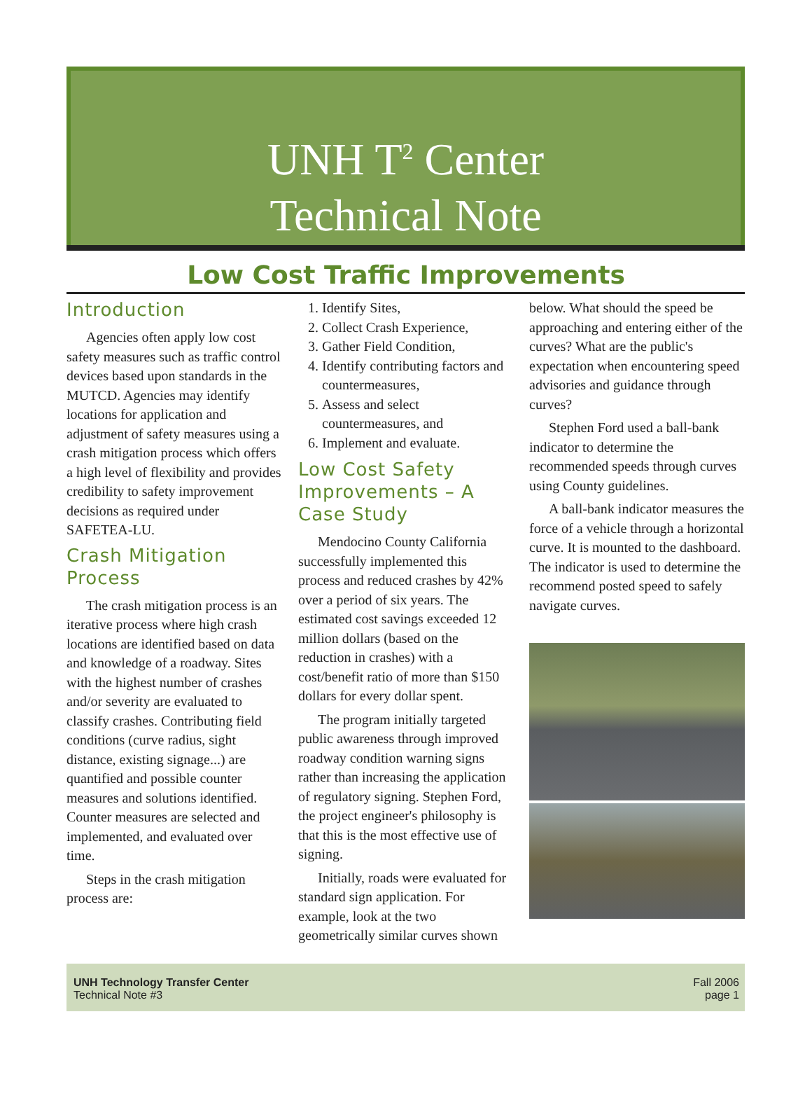UNH T<sup>2</sup> Center
Technical Note
Low Cost Traffic Improvements
Introduction
Agencies often apply low cost safety measures such as traffic control devices based upon standards in the MUTCD. Agencies may identify locations for application and adjustment of safety measures using a crash mitigation process which offers a high level of flexibility and provides credibility to safety improvement decisions as required under SAFETEA-LU.
Crash Mitigation Process
The crash mitigation process is an iterative process where high crash locations are identified based on data and knowledge of a roadway. Sites with the highest number of crashes and/or severity are evaluated to classify crashes. Contributing field conditions (curve radius, sight distance, existing signage...) are quantified and possible counter measures and solutions identified. Counter measures are selected and implemented, and evaluated over time.
Steps in the crash mitigation process are:
1. Identify Sites,
2. Collect Crash Experience,
3. Gather Field Condition,
4. Identify contributing factors and countermeasures,
5. Assess and select countermeasures, and
6. Implement and evaluate.
Low Cost Safety Improvements – A Case Study
Mendocino County California successfully implemented this process and reduced crashes by 42% over a period of six years. The estimated cost savings exceeded 12 million dollars (based on the reduction in crashes) with a cost/benefit ratio of more than $150 dollars for every dollar spent.
The program initially targeted public awareness through improved roadway condition warning signs rather than increasing the application of regulatory signing. Stephen Ford, the project engineer's philosophy is that this is the most effective use of signing.
Initially, roads were evaluated for standard sign application. For example, look at the two geometrically similar curves shown
below. What should the speed be approaching and entering either of the curves? What are the public's expectation when encountering speed advisories and guidance through curves?
Stephen Ford used a ball-bank indicator to determine the recommended speeds through curves using County guidelines.
A ball-bank indicator measures the force of a vehicle through a horizontal curve. It is mounted to the dashboard. The indicator is used to determine the recommend posted speed to safely navigate curves.
UNH Technology Transfer Center
Technical Note #3
Fall 2006
page 1